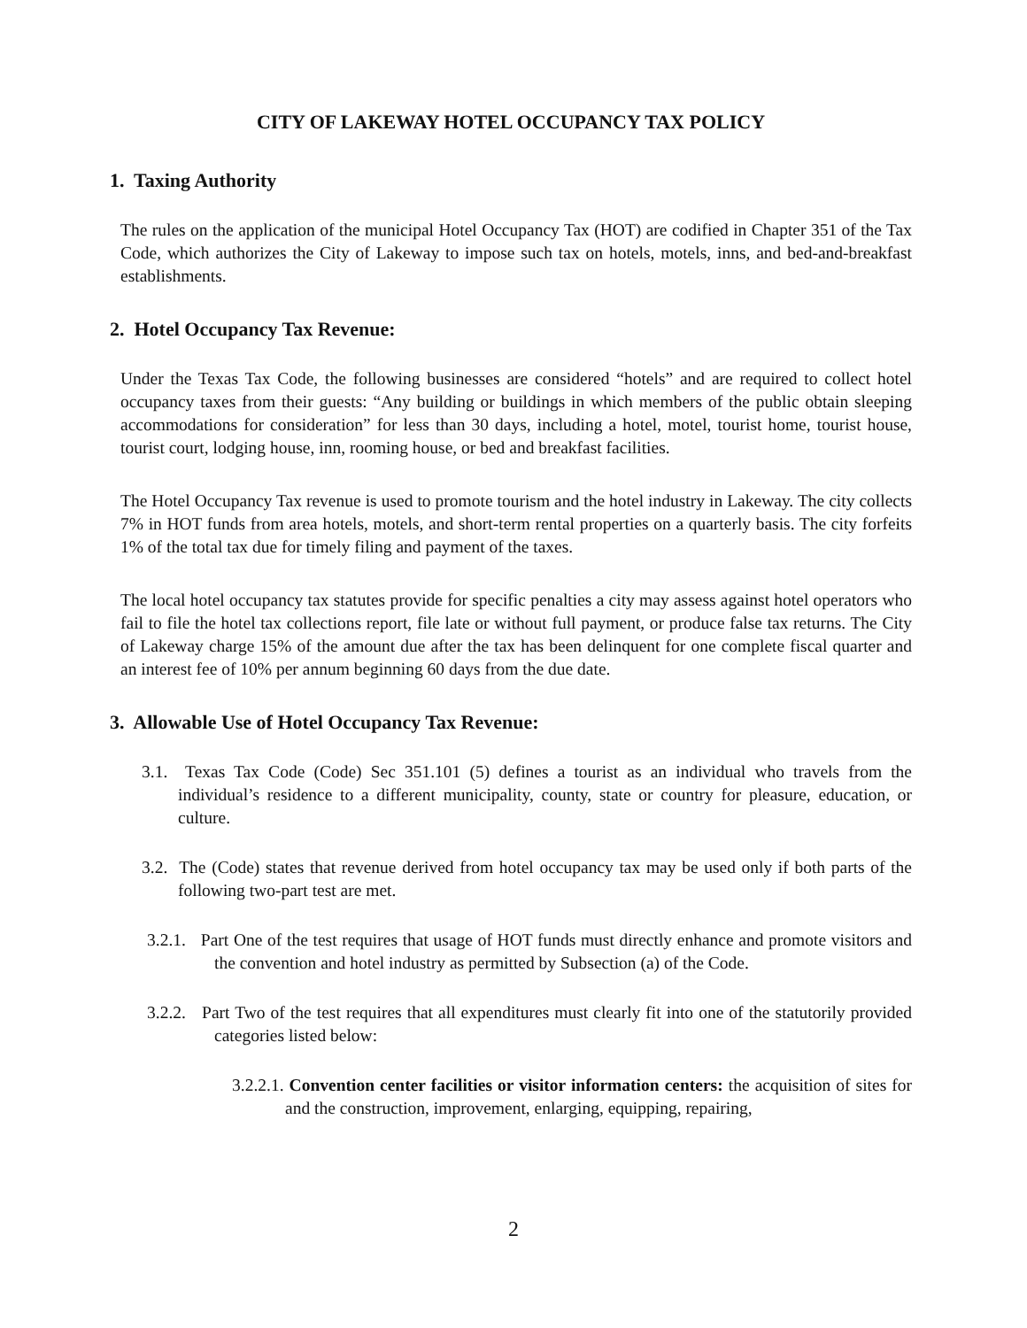CITY OF LAKEWAY HOTEL OCCUPANCY TAX POLICY
1. Taxing Authority
The rules on the application of the municipal Hotel Occupancy Tax (HOT) are codified in Chapter 351 of the Tax Code, which authorizes the City of Lakeway to impose such tax on hotels, motels, inns, and bed-and-breakfast establishments.
2. Hotel Occupancy Tax Revenue:
Under the Texas Tax Code, the following businesses are considered “hotels” and are required to collect hotel occupancy taxes from their guests: “Any building or buildings in which members of the public obtain sleeping accommodations for consideration” for less than 30 days, including a hotel, motel, tourist home, tourist house, tourist court, lodging house, inn, rooming house, or bed and breakfast facilities.
The Hotel Occupancy Tax revenue is used to promote tourism and the hotel industry in Lakeway. The city collects 7% in HOT funds from area hotels, motels, and short-term rental properties on a quarterly basis. The city forfeits 1% of the total tax due for timely filing and payment of the taxes.
The local hotel occupancy tax statutes provide for specific penalties a city may assess against hotel operators who fail to file the hotel tax collections report, file late or without full payment, or produce false tax returns. The City of Lakeway charge 15% of the amount due after the tax has been delinquent for one complete fiscal quarter and an interest fee of 10% per annum beginning 60 days from the due date.
3. Allowable Use of Hotel Occupancy Tax Revenue:
3.1. Texas Tax Code (Code) Sec 351.101 (5) defines a tourist as an individual who travels from the individual’s residence to a different municipality, county, state or country for pleasure, education, or culture.
3.2. The (Code) states that revenue derived from hotel occupancy tax may be used only if both parts of the following two-part test are met.
3.2.1. Part One of the test requires that usage of HOT funds must directly enhance and promote visitors and the convention and hotel industry as permitted by Subsection (a) of the Code.
3.2.2. Part Two of the test requires that all expenditures must clearly fit into one of the statutorily provided categories listed below:
3.2.2.1. Convention center facilities or visitor information centers: the acquisition of sites for and the construction, improvement, enlarging, equipping, repairing,
2